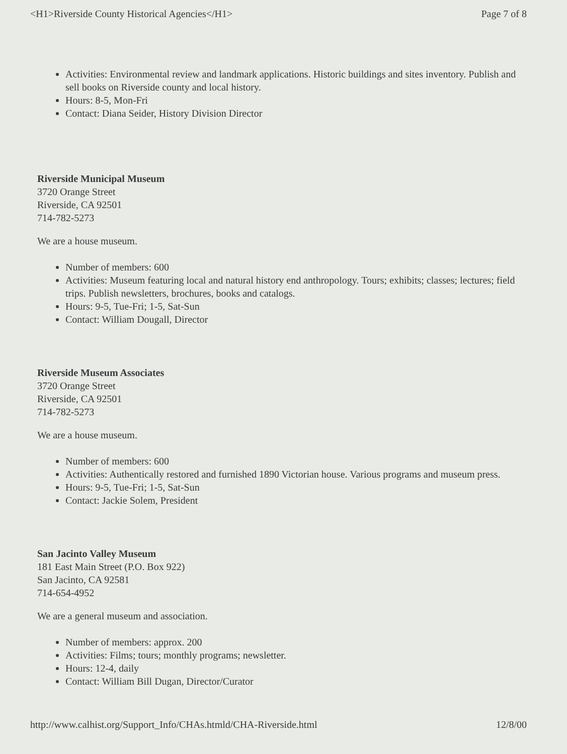<H1>Riverside County Historical Agencies</H1> Page 7 of 8
Activities: Environmental review and landmark applications. Historic buildings and sites inventory. Publish and sell books on Riverside county and local history.
Hours: 8-5, Mon-Fri
Contact: Diana Seider, History Division Director
Riverside Municipal Museum
3720 Orange Street
Riverside, CA 92501
714-782-5273
We are a house museum.
Number of members: 600
Activities: Museum featuring local and natural history end anthropology. Tours; exhibits; classes; lectures; field trips. Publish newsletters, brochures, books and catalogs.
Hours: 9-5, Tue-Fri; 1-5, Sat-Sun
Contact: William Dougall, Director
Riverside Museum Associates
3720 Orange Street
Riverside, CA 92501
714-782-5273
We are a house museum.
Number of members: 600
Activities: Authentically restored and furnished 1890 Victorian house. Various programs and museum press.
Hours: 9-5, Tue-Fri; 1-5, Sat-Sun
Contact: Jackie Solem, President
San Jacinto Valley Museum
181 East Main Street (P.O. Box 922)
San Jacinto, CA 92581
714-654-4952
We are a general museum and association.
Number of members: approx. 200
Activities: Films; tours; monthly programs; newsletter.
Hours: 12-4, daily
Contact: William Bill Dugan, Director/Curator
http://www.calhist.org/Support_Info/CHAs.htmld/CHA-Riverside.html 12/8/00